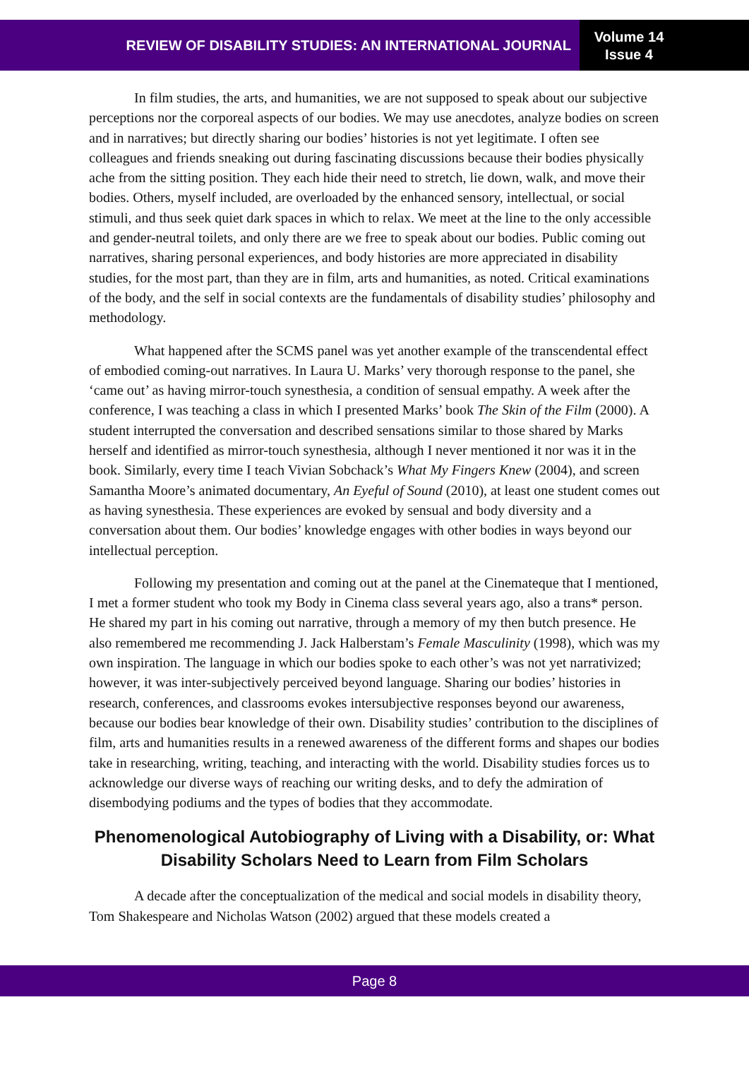REVIEW OF DISABILITY STUDIES: AN INTERNATIONAL JOURNAL
Volume 14
Issue 4
In film studies, the arts, and humanities, we are not supposed to speak about our subjective perceptions nor the corporeal aspects of our bodies. We may use anecdotes, analyze bodies on screen and in narratives; but directly sharing our bodies’ histories is not yet legitimate. I often see colleagues and friends sneaking out during fascinating discussions because their bodies physically ache from the sitting position. They each hide their need to stretch, lie down, walk, and move their bodies. Others, myself included, are overloaded by the enhanced sensory, intellectual, or social stimuli, and thus seek quiet dark spaces in which to relax. We meet at the line to the only accessible and gender-neutral toilets, and only there are we free to speak about our bodies. Public coming out narratives, sharing personal experiences, and body histories are more appreciated in disability studies, for the most part, than they are in film, arts and humanities, as noted. Critical examinations of the body, and the self in social contexts are the fundamentals of disability studies’ philosophy and methodology.
What happened after the SCMS panel was yet another example of the transcendental effect of embodied coming-out narratives. In Laura U. Marks’ very thorough response to the panel, she ‘came out’ as having mirror-touch synesthesia, a condition of sensual empathy. A week after the conference, I was teaching a class in which I presented Marks’ book The Skin of the Film (2000). A student interrupted the conversation and described sensations similar to those shared by Marks herself and identified as mirror-touch synesthesia, although I never mentioned it nor was it in the book. Similarly, every time I teach Vivian Sobchack’s What My Fingers Knew (2004), and screen Samantha Moore’s animated documentary, An Eyeful of Sound (2010), at least one student comes out as having synesthesia. These experiences are evoked by sensual and body diversity and a conversation about them. Our bodies’ knowledge engages with other bodies in ways beyond our intellectual perception.
Following my presentation and coming out at the panel at the Cinemateque that I mentioned, I met a former student who took my Body in Cinema class several years ago, also a trans* person. He shared my part in his coming out narrative, through a memory of my then butch presence. He also remembered me recommending J. Jack Halberstam’s Female Masculinity (1998), which was my own inspiration. The language in which our bodies spoke to each other’s was not yet narrativized; however, it was inter-subjectively perceived beyond language. Sharing our bodies’ histories in research, conferences, and classrooms evokes intersubjective responses beyond our awareness, because our bodies bear knowledge of their own. Disability studies’ contribution to the disciplines of film, arts and humanities results in a renewed awareness of the different forms and shapes our bodies take in researching, writing, teaching, and interacting with the world. Disability studies forces us to acknowledge our diverse ways of reaching our writing desks, and to defy the admiration of disembodying podiums and the types of bodies that they accommodate.
Phenomenological Autobiography of Living with a Disability, or: What Disability Scholars Need to Learn from Film Scholars
A decade after the conceptualization of the medical and social models in disability theory, Tom Shakespeare and Nicholas Watson (2002) argued that these models created a
Page 8